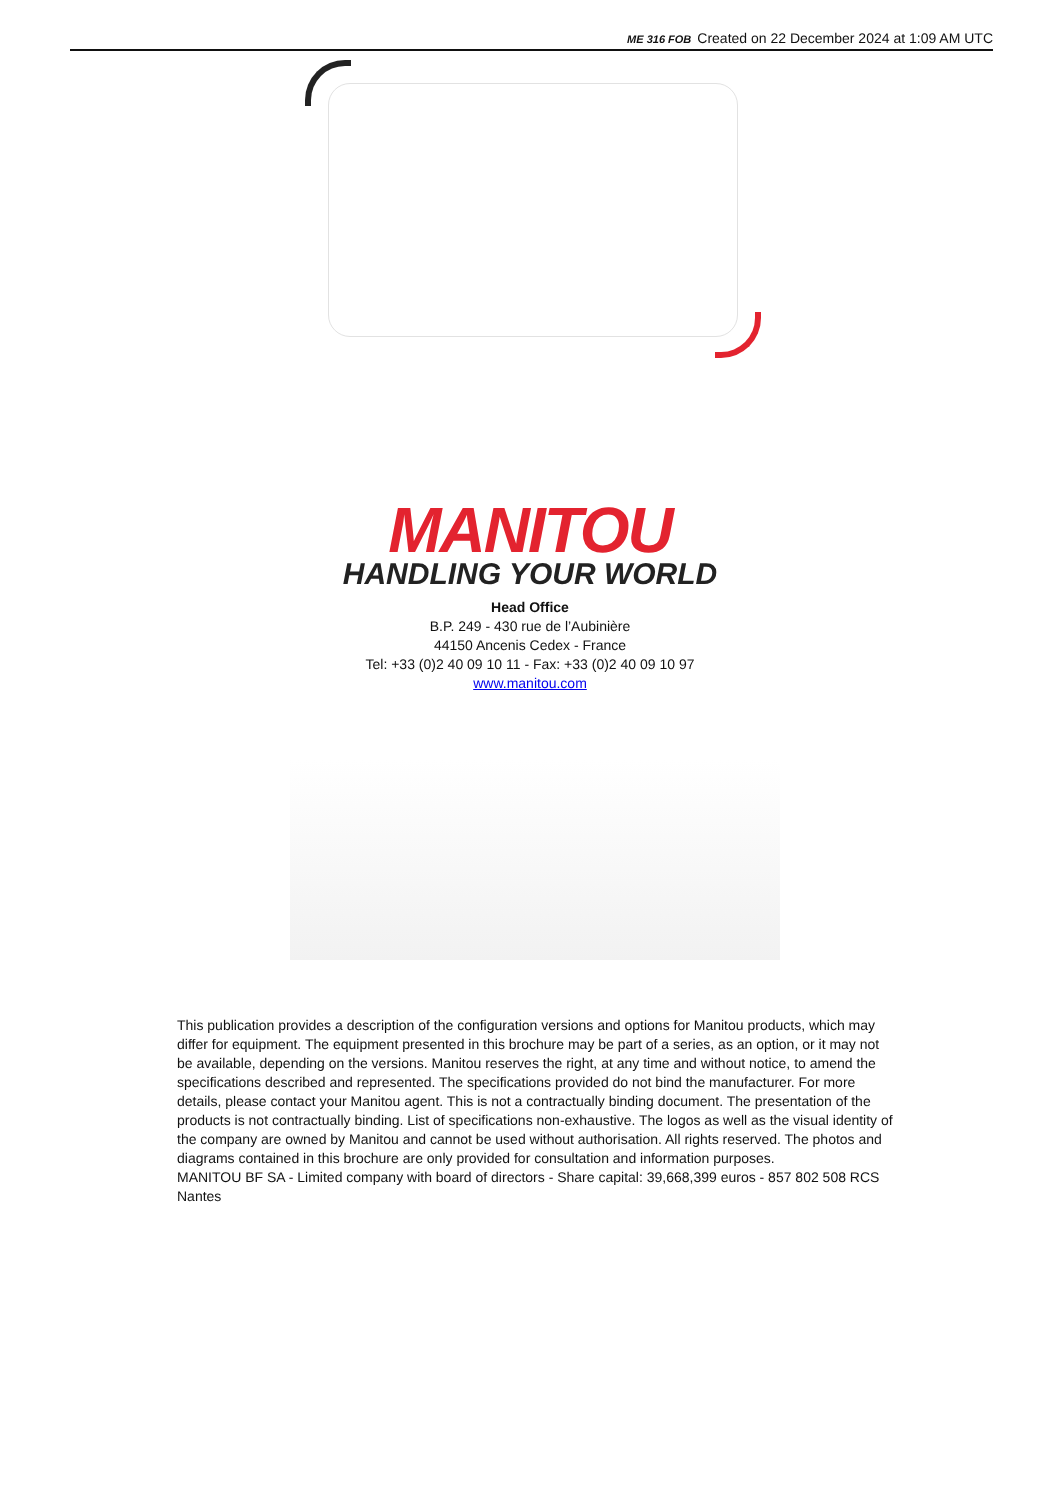ME 316 FOB Created on 22 December 2024 at 1:09 AM UTC
MANITOU
HANDLING YOUR WORLD
Head Office
B.P. 249 - 430 rue de l’Aubinière
44150 Ancenis Cedex - France
Tel: +33 (0)2 40 09 10 11 - Fax: +33 (0)2 40 09 10 97
www.manitou.com
This publication provides a description of the configuration versions and options for Manitou products, which may differ for equipment. The equipment presented in this brochure may be part of a series, as an option, or it may not be available, depending on the versions. Manitou reserves the right, at any time and without notice, to amend the specifications described and represented. The specifications provided do not bind the manufacturer. For more details, please contact your Manitou agent. This is not a contractually binding document. The presentation of the products is not contractually binding. List of specifications non-exhaustive. The logos as well as the visual identity of the company are owned by Manitou and cannot be used without authorisation. All rights reserved. The photos and diagrams contained in this brochure are only provided for consultation and information purposes.
MANITOU BF SA - Limited company with board of directors - Share capital: 39,668,399 euros - 857 802 508 RCS Nantes